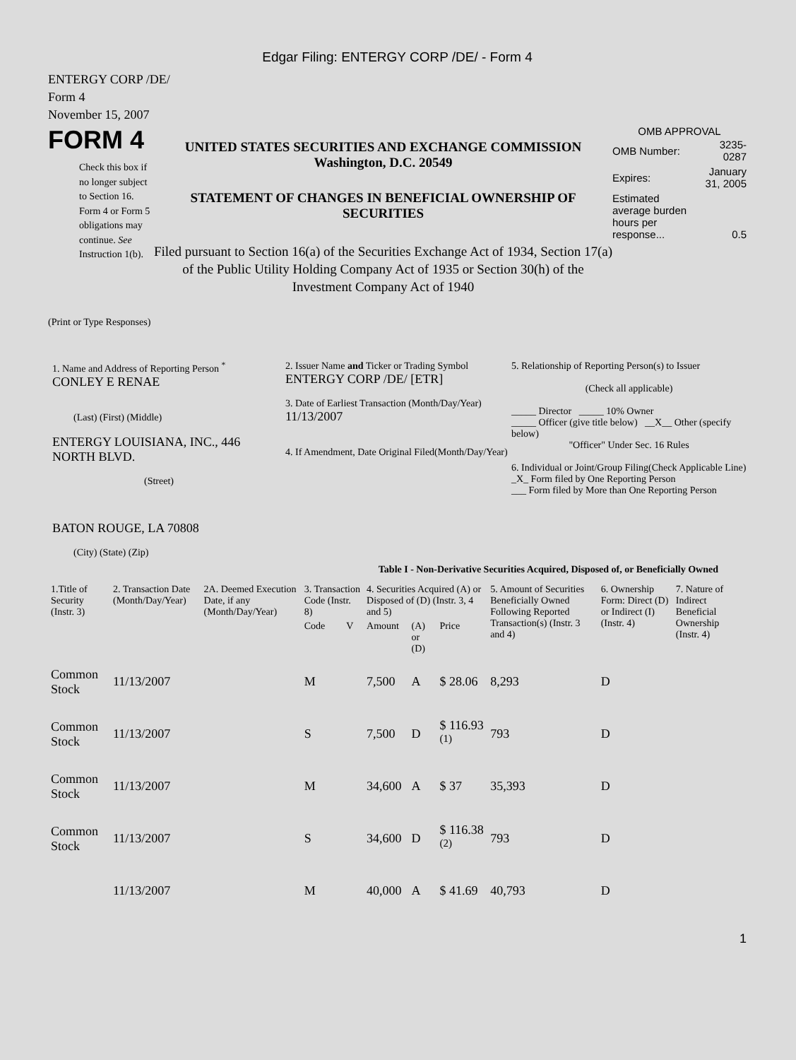Edgar Filing: ENTERGY CORP /DE/ - Form 4
ENTERGY CORP /DE/
Form 4
November 15, 2007
FORM 4
Check this box if no longer subject to Section 16. Form 4 or Form 5 obligations may continue. See Instruction 1(b).
UNITED STATES SECURITIES AND EXCHANGE COMMISSION
Washington, D.C. 20549
STATEMENT OF CHANGES IN BENEFICIAL OWNERSHIP OF SECURITIES
Filed pursuant to Section 16(a) of the Securities Exchange Act of 1934, Section 17(a) of the Public Utility Holding Company Act of 1935 or Section 30(h) of the Investment Company Act of 1940
OMB APPROVAL
| OMB Number: | 3235-0287 |
| Expires: | January 31, 2005 |
| Estimated average burden hours per response... | 0.5 |
(Print or Type Responses)
1. Name and Address of Reporting Person <sup>*</sup>
CONLEY E RENAE
(Last) (First) (Middle)
ENTERGY LOUISIANA, INC., 446 NORTH BLVD.
(Street)
BATON ROUGE, LA 70808
(City) (State) (Zip)
2. Issuer Name and Ticker or Trading Symbol
ENTERGY CORP /DE/ [ETR]
3. Date of Earliest Transaction (Month/Day/Year)
11/13/2007
4. If Amendment, Date Original Filed(Month/Day/Year)
5. Relationship of Reporting Person(s) to Issuer
(Check all applicable)
_____ Director _____ 10% Owner
_____ Officer (give title below) __X__ Other (specify below)
"Officer" Under Sec. 16 Rules
6. Individual or Joint/Group Filing(Check Applicable Line)
_X_ Form filed by One Reporting Person
___ Form filed by More than One Reporting Person
Table I - Non-Derivative Securities Acquired, Disposed of, or Beneficially Owned
| 1.Title of Security (Instr. 3) | 2. Transaction Date (Month/Day/Year) | 2A. Deemed Execution Date, if any (Month/Day/Year) | 3. Transaction Code (Instr. 8) | | 4. Securities Acquired (A) or Disposed of (D) (Instr. 3, 4 and 5) | | | 5. Amount of Securities Beneficially Owned Following Reported Transaction(s) (Instr. 3 and 4) | 6. Ownership Form: Direct (D) or Indirect (I) (Instr. 4) | 7. Nature of Indirect Beneficial Ownership (Instr. 4) |
| --- | --- | --- | --- | --- | --- | --- | --- | --- | --- | --- |
| | | | Code | V | Amount | (A) or (D) | Price | | | |
| Common Stock | 11/13/2007 | | M | | 7,500 | A | $ 28.06 | 8,293 | D | |
| Common Stock | 11/13/2007 | | S | | 7,500 | D | $ 116.93 <sup>(1)</sup> | 793 | D | |
| Common Stock | 11/13/2007 | | M | | 34,600 | A | $ 37 | 35,393 | D | |
| Common Stock | 11/13/2007 | | S | | 34,600 | D | $ 116.38 <sup>(2)</sup> | 793 | D | |
| | 11/13/2007 | | M | | 40,000 | A | $ 41.69 | 40,793 | D | |
1